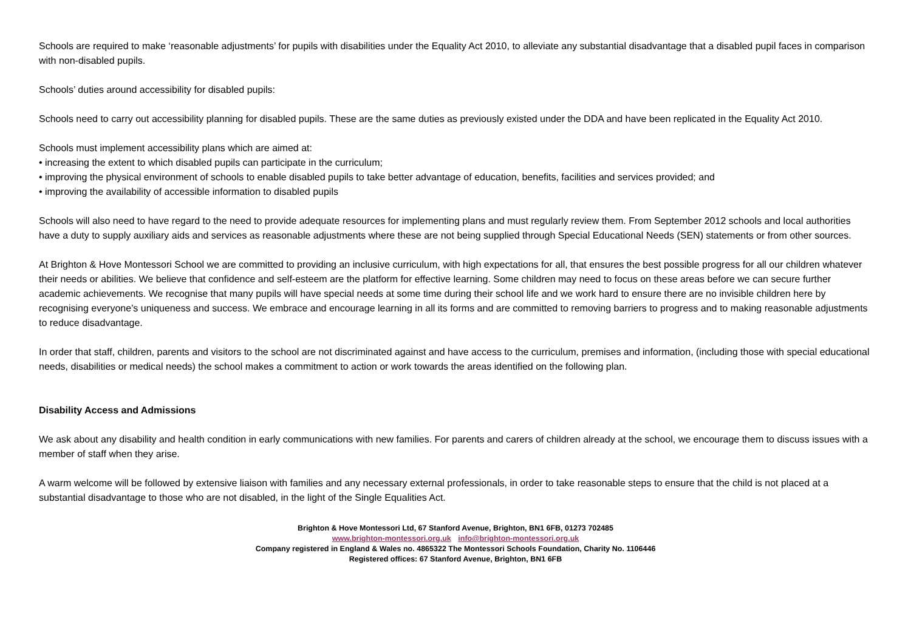Schools are required to make ‘reasonable adjustments’ for pupils with disabilities under the Equality Act 2010, to alleviate any substantial disadvantage that a disabled pupil faces in comparison with non-disabled pupils.
Schools’ duties around accessibility for disabled pupils:
Schools need to carry out accessibility planning for disabled pupils. These are the same duties as previously existed under the DDA and have been replicated in the Equality Act 2010.
Schools must implement accessibility plans which are aimed at:
• increasing the extent to which disabled pupils can participate in the curriculum;
• improving the physical environment of schools to enable disabled pupils to take better advantage of education, benefits, facilities and services provided; and
• improving the availability of accessible information to disabled pupils
Schools will also need to have regard to the need to provide adequate resources for implementing plans and must regularly review them. From September 2012 schools and local authorities have a duty to supply auxiliary aids and services as reasonable adjustments where these are not being supplied through Special Educational Needs (SEN) statements or from other sources.
At Brighton & Hove Montessori School we are committed to providing an inclusive curriculum, with high expectations for all, that ensures the best possible progress for all our children whatever their needs or abilities. We believe that confidence and self-esteem are the platform for effective learning. Some children may need to focus on these areas before we can secure further academic achievements. We recognise that many pupils will have special needs at some time during their school life and we work hard to ensure there are no invisible children here by recognising everyone’s uniqueness and success. We embrace and encourage learning in all its forms and are committed to removing barriers to progress and to making reasonable adjustments to reduce disadvantage.
In order that staff, children, parents and visitors to the school are not discriminated against and have access to the curriculum, premises and information, (including those with special educational needs, disabilities or medical needs) the school makes a commitment to action or work towards the areas identified on the following plan.
Disability Access and Admissions
We ask about any disability and health condition in early communications with new families. For parents and carers of children already at the school, we encourage them to discuss issues with a member of staff when they arise.
A warm welcome will be followed by extensive liaison with families and any necessary external professionals, in order to take reasonable steps to ensure that the child is not placed at a substantial disadvantage to those who are not disabled, in the light of the Single Equalities Act.
Brighton & Hove Montessori Ltd, 67 Stanford Avenue, Brighton, BN1 6FB, 01273 702485
www.brighton-montessori.org.uk info@brighton-montessori.org.uk
Company registered in England & Wales no. 4865322 The Montessori Schools Foundation, Charity No. 1106446
Registered offices: 67 Stanford Avenue, Brighton, BN1 6FB